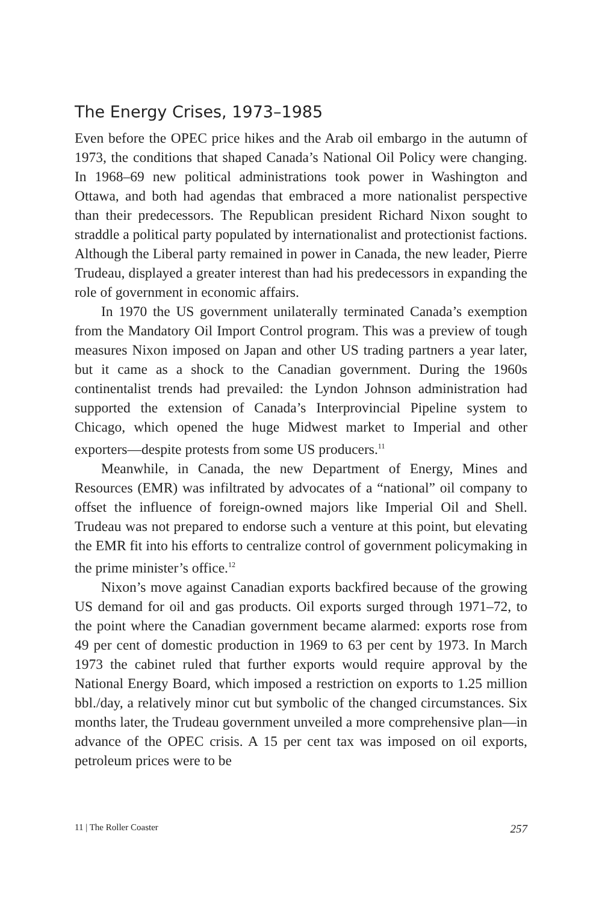The Energy Crises, 1973–1985
Even before the OPEC price hikes and the Arab oil embargo in the autumn of 1973, the conditions that shaped Canada’s National Oil Policy were changing. In 1968–69 new political administrations took power in Washington and Ottawa, and both had agendas that embraced a more nationalist perspective than their predecessors. The Republican president Richard Nixon sought to straddle a political party populated by internationalist and protectionist factions. Although the Liberal party remained in power in Canada, the new leader, Pierre Trudeau, displayed a greater interest than had his predecessors in expanding the role of government in economic affairs.
In 1970 the US government unilaterally terminated Canada’s exemption from the Mandatory Oil Import Control program. This was a preview of tough measures Nixon imposed on Japan and other US trading partners a year later, but it came as a shock to the Canadian government. During the 1960s continentalist trends had prevailed: the Lyndon Johnson administration had supported the extension of Canada’s Interprovincial Pipeline system to Chicago, which opened the huge Midwest market to Imperial and other exporters—despite protests from some US producers.<sup>11</sup>
Meanwhile, in Canada, the new Department of Energy, Mines and Resources (EMR) was infiltrated by advocates of a “national” oil company to offset the influence of foreign-owned majors like Imperial Oil and Shell. Trudeau was not prepared to endorse such a venture at this point, but elevating the EMR fit into his efforts to centralize control of government policymaking in the prime minister’s office.<sup>12</sup>
Nixon’s move against Canadian exports backfired because of the growing US demand for oil and gas products. Oil exports surged through 1971–72, to the point where the Canadian government became alarmed: exports rose from 49 per cent of domestic production in 1969 to 63 per cent by 1973. In March 1973 the cabinet ruled that further exports would require approval by the National Energy Board, which imposed a restriction on exports to 1.25 million bbl./day, a relatively minor cut but symbolic of the changed circumstances. Six months later, the Trudeau government unveiled a more comprehensive plan—in advance of the OPEC crisis. A 15 per cent tax was imposed on oil exports, petroleum prices were to be
11 | The Roller Coaster 257